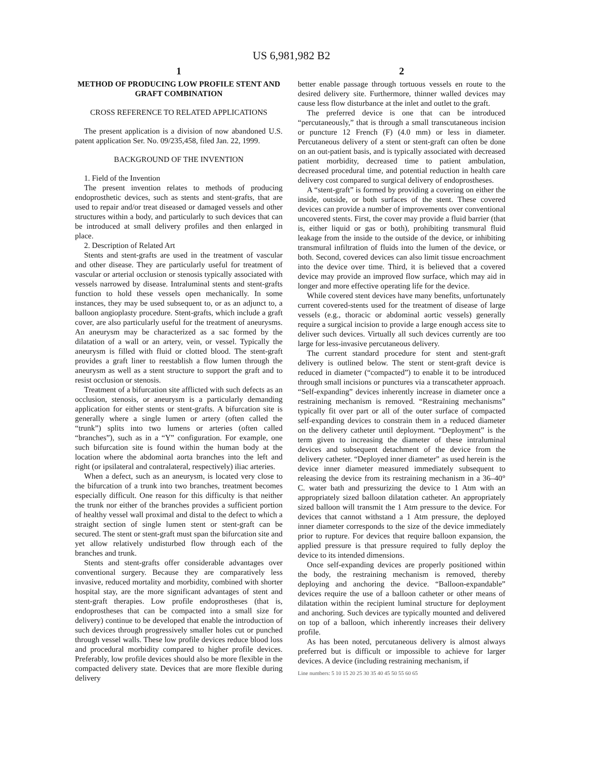US 6,981,982 B2
1
METHOD OF PRODUCING LOW PROFILE STENT AND GRAFT COMBINATION
CROSS REFERENCE TO RELATED APPLICATIONS
The present application is a division of now abandoned U.S. patent application Ser. No. 09/235,458, filed Jan. 22, 1999.
BACKGROUND OF THE INVENTION
1. Field of the Invention
The present invention relates to methods of producing endoprosthetic devices, such as stents and stent-grafts, that are used to repair and/or treat diseased or damaged vessels and other structures within a body, and particularly to such devices that can be introduced at small delivery profiles and then enlarged in place.
2. Description of Related Art
Stents and stent-grafts are used in the treatment of vascular and other disease. They are particularly useful for treatment of vascular or arterial occlusion or stenosis typically associated with vessels narrowed by disease. Intraluminal stents and stent-grafts function to hold these vessels open mechanically. In some instances, they may be used subsequent to, or as an adjunct to, a balloon angioplasty procedure. Stent-grafts, which include a graft cover, are also particularly useful for the treatment of aneurysms. An aneurysm may be characterized as a sac formed by the dilatation of a wall or an artery, vein, or vessel. Typically the aneurysm is filled with fluid or clotted blood. The stent-graft provides a graft liner to reestablish a flow lumen through the aneurysm as well as a stent structure to support the graft and to resist occlusion or stenosis.
Treatment of a bifurcation site afflicted with such defects as an occlusion, stenosis, or aneurysm is a particularly demanding application for either stents or stent-grafts. A bifurcation site is generally where a single lumen or artery (often called the “trunk”) splits into two lumens or arteries (often called “branches”), such as in a “Y” configuration. For example, one such bifurcation site is found within the human body at the location where the abdominal aorta branches into the left and right (or ipsilateral and contralateral, respectively) iliac arteries.
When a defect, such as an aneurysm, is located very close to the bifurcation of a trunk into two branches, treatment becomes especially difficult. One reason for this difficulty is that neither the trunk nor either of the branches provides a sufficient portion of healthy vessel wall proximal and distal to the defect to which a straight section of single lumen stent or stent-graft can be secured. The stent or stent-graft must span the bifurcation site and yet allow relatively undisturbed flow through each of the branches and trunk.
Stents and stent-grafts offer considerable advantages over conventional surgery. Because they are comparatively less invasive, reduced mortality and morbidity, combined with shorter hospital stay, are the more significant advantages of stent and stent-graft therapies. Low profile endoprostheses (that is, endoprostheses that can be compacted into a small size for delivery) continue to be developed that enable the introduction of such devices through progressively smaller holes cut or punched through vessel walls. These low profile devices reduce blood loss and procedural morbidity compared to higher profile devices. Preferably, low profile devices should also be more flexible in the compacted delivery state. Devices that are more flexible during delivery
2
better enable passage through tortuous vessels en route to the desired delivery site. Furthermore, thinner walled devices may cause less flow disturbance at the inlet and outlet to the graft.
The preferred device is one that can be introduced “percutaneously,” that is through a small transcutaneous incision or puncture 12 French (F) (4.0 mm) or less in diameter. Percutaneous delivery of a stent or stent-graft can often be done on an out-patient basis, and is typically associated with decreased patient morbidity, decreased time to patient ambulation, decreased procedural time, and potential reduction in health care delivery cost compared to surgical delivery of endoprostheses.
A “stent-graft” is formed by providing a covering on either the inside, outside, or both surfaces of the stent. These covered devices can provide a number of improvements over conventional uncovered stents. First, the cover may provide a fluid barrier (that is, either liquid or gas or both), prohibiting transmural fluid leakage from the inside to the outside of the device, or inhibiting transmural infiltration of fluids into the lumen of the device, or both. Second, covered devices can also limit tissue encroachment into the device over time. Third, it is believed that a covered device may provide an improved flow surface, which may aid in longer and more effective operating life for the device.
While covered stent devices have many benefits, unfortunately current covered-stents used for the treatment of disease of large vessels (e.g., thoracic or abdominal aortic vessels) generally require a surgical incision to provide a large enough access site to deliver such devices. Virtually all such devices currently are too large for less-invasive percutaneous delivery.
The current standard procedure for stent and stent-graft delivery is outlined below. The stent or stent-graft device is reduced in diameter (“compacted”) to enable it to be introduced through small incisions or punctures via a transcatheter approach. “Self-expanding” devices inherently increase in diameter once a restraining mechanism is removed. “Restraining mechanisms” typically fit over part or all of the outer surface of compacted self-expanding devices to constrain them in a reduced diameter on the delivery catheter until deployment. “Deployment” is the term given to increasing the diameter of these intraluminal devices and subsequent detachment of the device from the delivery catheter. “Deployed inner diameter” as used herein is the device inner diameter measured immediately subsequent to releasing the device from its restraining mechanism in a 36–40° C. water bath and pressurizing the device to 1 Atm with an appropriately sized balloon dilatation catheter. An appropriately sized balloon will transmit the 1 Atm pressure to the device. For devices that cannot withstand a 1 Atm pressure, the deployed inner diameter corresponds to the size of the device immediately prior to rupture. For devices that require balloon expansion, the applied pressure is that pressure required to fully deploy the device to its intended dimensions.
Once self-expanding devices are properly positioned within the body, the restraining mechanism is removed, thereby deploying and anchoring the device. “Balloon-expandable” devices require the use of a balloon catheter or other means of dilatation within the recipient luminal structure for deployment and anchoring. Such devices are typically mounted and delivered on top of a balloon, which inherently increases their delivery profile.
As has been noted, percutaneous delivery is almost always preferred but is difficult or impossible to achieve for larger devices. A device (including restraining mechanism, if
Line numbers: 5 10 15 20 25 30 35 40 45 50 55 60 65